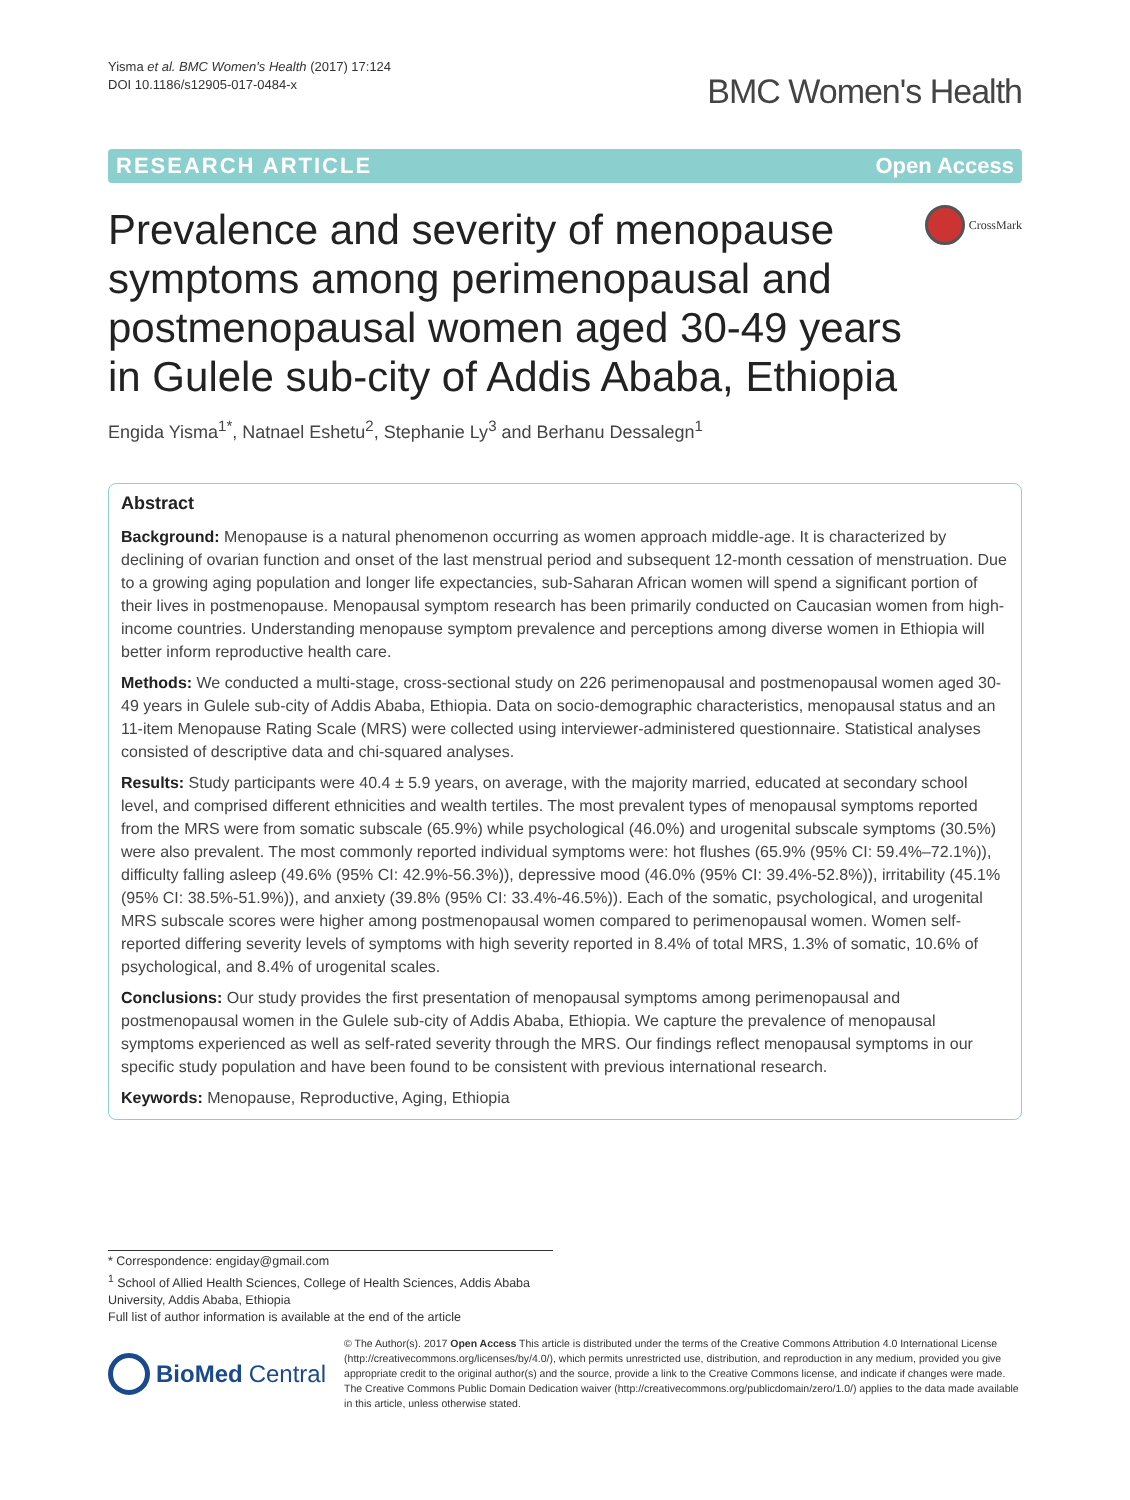Yisma et al. BMC Women's Health (2017) 17:124
DOI 10.1186/s12905-017-0484-x
BMC Women's Health
RESEARCH ARTICLE Open Access
Prevalence and severity of menopause symptoms among perimenopausal and postmenopausal women aged 30-49 years in Gulele sub-city of Addis Ababa, Ethiopia
CrossMark
Engida Yisma<sup>1*</sup>, Natnael Eshetu<sup>2</sup>, Stephanie Ly<sup>3</sup> and Berhanu Dessalegn<sup>1</sup>
Abstract
Background: Menopause is a natural phenomenon occurring as women approach middle-age. It is characterized by declining of ovarian function and onset of the last menstrual period and subsequent 12-month cessation of menstruation. Due to a growing aging population and longer life expectancies, sub-Saharan African women will spend a significant portion of their lives in postmenopause. Menopausal symptom research has been primarily conducted on Caucasian women from high-income countries. Understanding menopause symptom prevalence and perceptions among diverse women in Ethiopia will better inform reproductive health care.
Methods: We conducted a multi-stage, cross-sectional study on 226 perimenopausal and postmenopausal women aged 30-49 years in Gulele sub-city of Addis Ababa, Ethiopia. Data on socio-demographic characteristics, menopausal status and an 11-item Menopause Rating Scale (MRS) were collected using interviewer-administered questionnaire. Statistical analyses consisted of descriptive data and chi-squared analyses.
Results: Study participants were 40.4 ± 5.9 years, on average, with the majority married, educated at secondary school level, and comprised different ethnicities and wealth tertiles. The most prevalent types of menopausal symptoms reported from the MRS were from somatic subscale (65.9%) while psychological (46.0%) and urogenital subscale symptoms (30.5%) were also prevalent. The most commonly reported individual symptoms were: hot flushes (65.9% (95% CI: 59.4%–72.1%)), difficulty falling asleep (49.6% (95% CI: 42.9%-56.3%)), depressive mood (46.0% (95% CI: 39.4%-52.8%)), irritability (45.1% (95% CI: 38.5%-51.9%)), and anxiety (39.8% (95% CI: 33.4%-46.5%)). Each of the somatic, psychological, and urogenital MRS subscale scores were higher among postmenopausal women compared to perimenopausal women. Women self-reported differing severity levels of symptoms with high severity reported in 8.4% of total MRS, 1.3% of somatic, 10.6% of psychological, and 8.4% of urogenital scales.
Conclusions: Our study provides the first presentation of menopausal symptoms among perimenopausal and postmenopausal women in the Gulele sub-city of Addis Ababa, Ethiopia. We capture the prevalence of menopausal symptoms experienced as well as self-rated severity through the MRS. Our findings reflect menopausal symptoms in our specific study population and have been found to be consistent with previous international research.
Keywords: Menopause, Reproductive, Aging, Ethiopia
* Correspondence: engiday@gmail.com
<sup>1</sup> School of Allied Health Sciences, College of Health Sciences, Addis Ababa University, Addis Ababa, Ethiopia
Full list of author information is available at the end of the article
BioMed Central
© The Author(s). 2017 Open Access This article is distributed under the terms of the Creative Commons Attribution 4.0 International License (http://creativecommons.org/licenses/by/4.0/), which permits unrestricted use, distribution, and reproduction in any medium, provided you give appropriate credit to the original author(s) and the source, provide a link to the Creative Commons license, and indicate if changes were made. The Creative Commons Public Domain Dedication waiver (http://creativecommons.org/publicdomain/zero/1.0/) applies to the data made available in this article, unless otherwise stated.